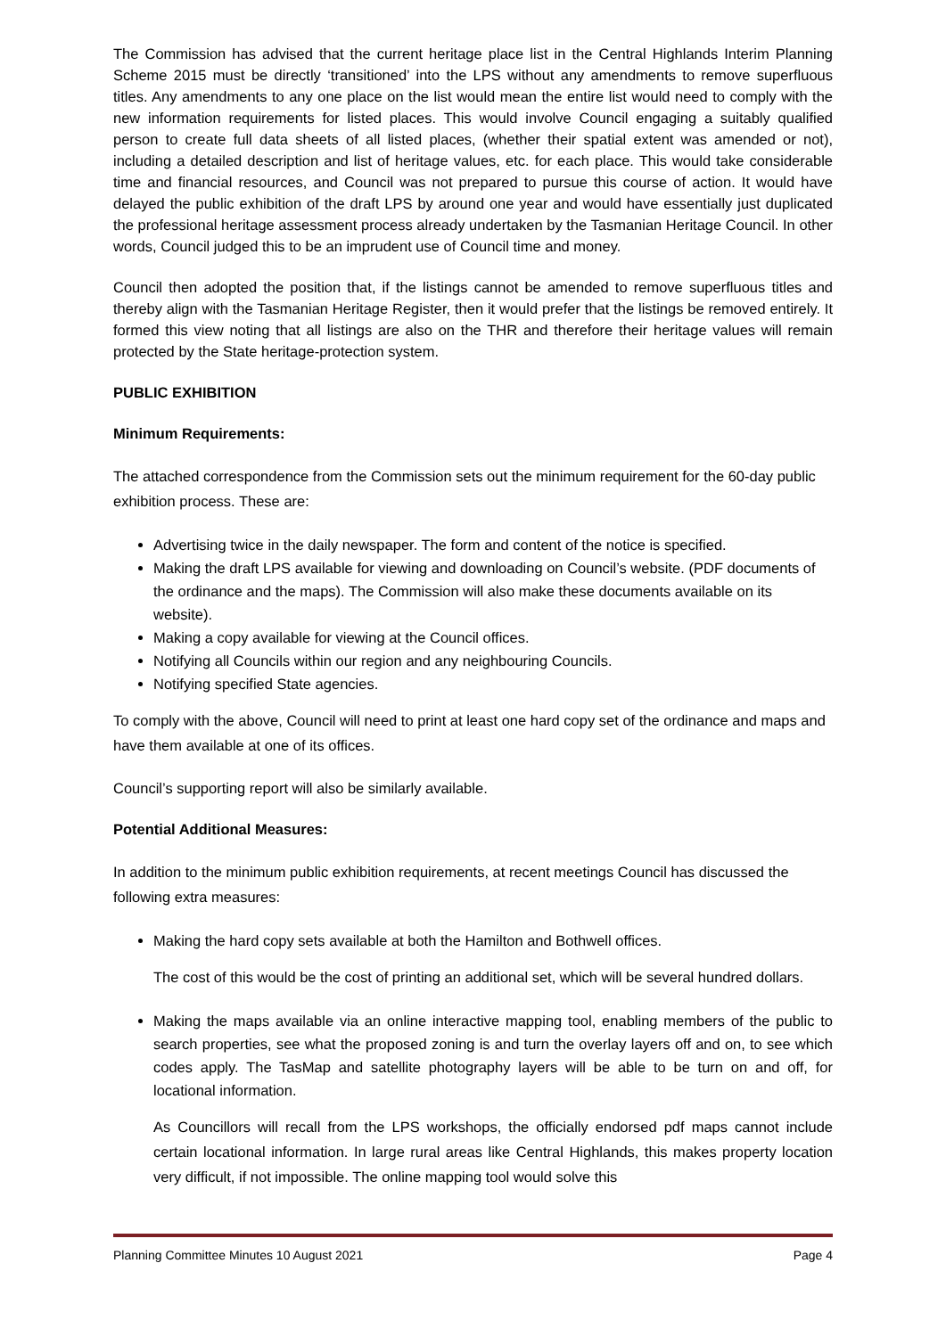The Commission has advised that the current heritage place list in the Central Highlands Interim Planning Scheme 2015 must be directly ‘transitioned’ into the LPS without any amendments to remove superfluous titles. Any amendments to any one place on the list would mean the entire list would need to comply with the new information requirements for listed places. This would involve Council engaging a suitably qualified person to create full data sheets of all listed places, (whether their spatial extent was amended or not), including a detailed description and list of heritage values, etc. for each place. This would take considerable time and financial resources, and Council was not prepared to pursue this course of action. It would have delayed the public exhibition of the draft LPS by around one year and would have essentially just duplicated the professional heritage assessment process already undertaken by the Tasmanian Heritage Council. In other words, Council judged this to be an imprudent use of Council time and money.
Council then adopted the position that, if the listings cannot be amended to remove superfluous titles and thereby align with the Tasmanian Heritage Register, then it would prefer that the listings be removed entirely. It formed this view noting that all listings are also on the THR and therefore their heritage values will remain protected by the State heritage-protection system.
PUBLIC EXHIBITION
Minimum Requirements:
The attached correspondence from the Commission sets out the minimum requirement for the 60-day public exhibition process. These are:
Advertising twice in the daily newspaper. The form and content of the notice is specified.
Making the draft LPS available for viewing and downloading on Council’s website. (PDF documents of the ordinance and the maps). The Commission will also make these documents available on its website).
Making a copy available for viewing at the Council offices.
Notifying all Councils within our region and any neighbouring Councils.
Notifying specified State agencies.
To comply with the above, Council will need to print at least one hard copy set of the ordinance and maps and have them available at one of its offices.
Council’s supporting report will also be similarly available.
Potential Additional Measures:
In addition to the minimum public exhibition requirements, at recent meetings Council has discussed the following extra measures:
Making the hard copy sets available at both the Hamilton and Bothwell offices.
The cost of this would be the cost of printing an additional set, which will be several hundred dollars.
Making the maps available via an online interactive mapping tool, enabling members of the public to search properties, see what the proposed zoning is and turn the overlay layers off and on, to see which codes apply. The TasMap and satellite photography layers will be able to be turn on and off, for locational information.
As Councillors will recall from the LPS workshops, the officially endorsed pdf maps cannot include certain locational information. In large rural areas like Central Highlands, this makes property location very difficult, if not impossible. The online mapping tool would solve this
Planning Committee Minutes 10 August 2021 Page 4